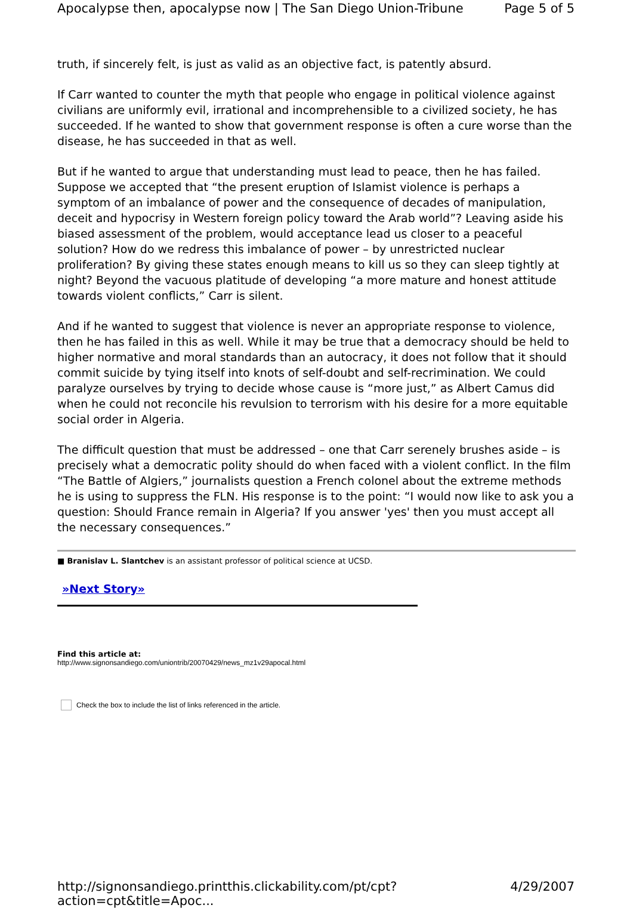Apocalypse then, apocalypse now | The San Diego Union-Tribune Page 5 of 5
truth, if sincerely felt, is just as valid as an objective fact, is patently absurd.
If Carr wanted to counter the myth that people who engage in political violence against civilians are uniformly evil, irrational and incomprehensible to a civilized society, he has succeeded. If he wanted to show that government response is often a cure worse than the disease, he has succeeded in that as well.
But if he wanted to argue that understanding must lead to peace, then he has failed. Suppose we accepted that “the present eruption of Islamist violence is perhaps a symptom of an imbalance of power and the consequence of decades of manipulation, deceit and hypocrisy in Western foreign policy toward the Arab world”? Leaving aside his biased assessment of the problem, would acceptance lead us closer to a peaceful solution? How do we redress this imbalance of power – by unrestricted nuclear proliferation? By giving these states enough means to kill us so they can sleep tightly at night? Beyond the vacuous platitude of developing “a more mature and honest attitude towards violent conflicts,” Carr is silent.
And if he wanted to suggest that violence is never an appropriate response to violence, then he has failed in this as well. While it may be true that a democracy should be held to higher normative and moral standards than an autocracy, it does not follow that it should commit suicide by tying itself into knots of self-doubt and self-recrimination. We could paralyze ourselves by trying to decide whose cause is “more just,” as Albert Camus did when he could not reconcile his revulsion to terrorism with his desire for a more equitable social order in Algeria.
The difficult question that must be addressed – one that Carr serenely brushes aside – is precisely what a democratic polity should do when faced with a violent conflict. In the film “The Battle of Algiers,” journalists question a French colonel about the extreme methods he is using to suppress the FLN. His response is to the point: “I would now like to ask you a question: Should France remain in Algeria? If you answer 'yes' then you must accept all the necessary consequences.”
■ Branislav L. Slantchev is an assistant professor of political science at UCSD.
»Next Story»
Find this article at:
http://www.signonsandiego.com/uniontrib/20070429/news_mz1v29apocal.html
Check the box to include the list of links referenced in the article.
http://signonsandiego.printthis.clickability.com/pt/cpt?action=cpt&title=Apoc... 4/29/2007